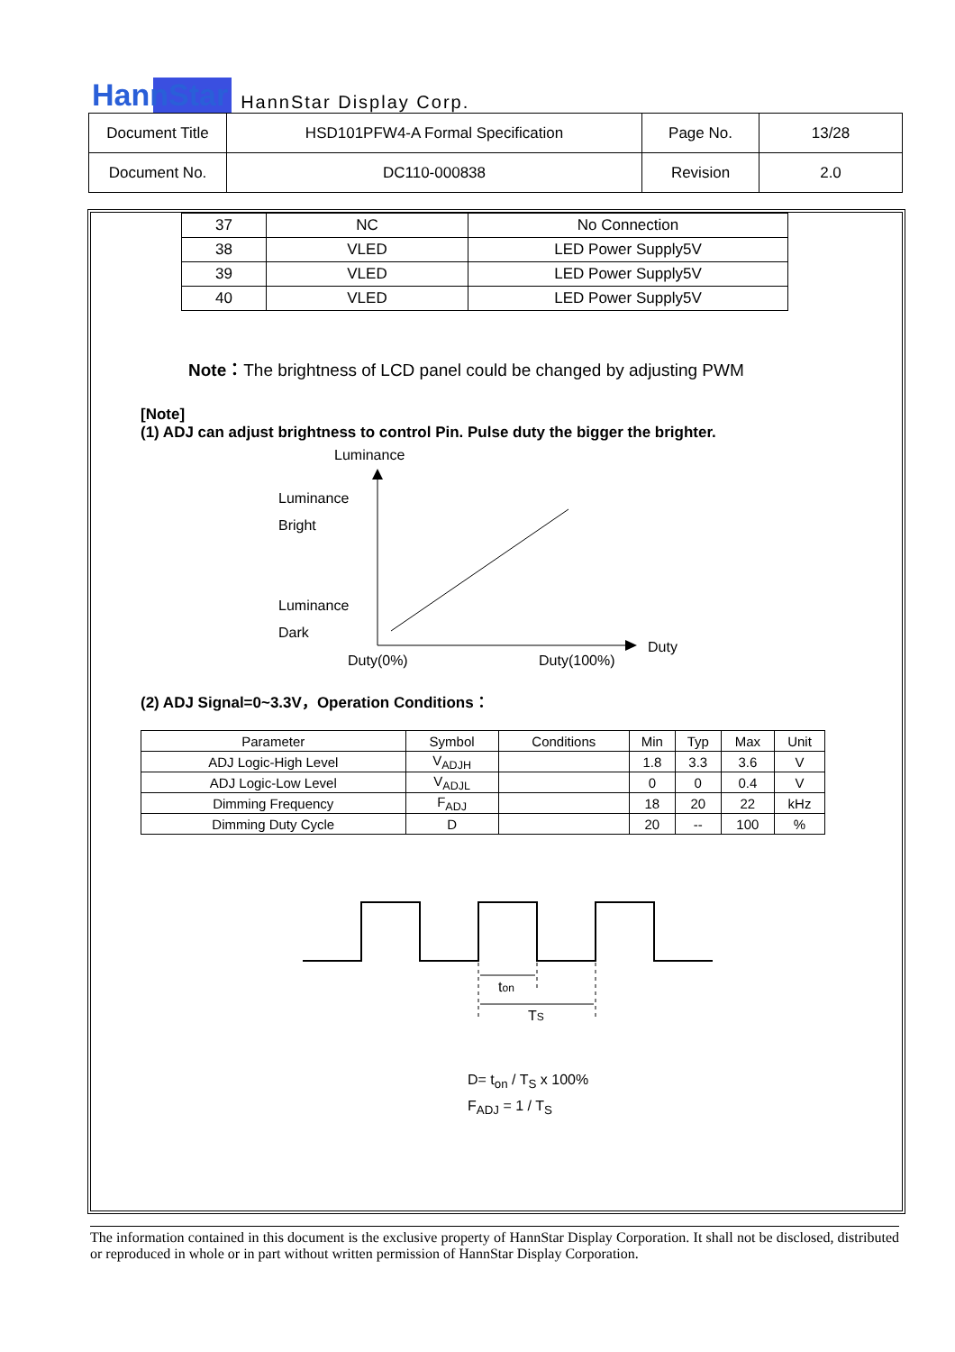HannStar HannStar Display Corp.
| Document Title | HSD101PFW4-A Formal Specification | Page No. | 13/28 |
| Document No. | DC110-000838 | Revision | 2.0 |
| 37 | NC | No Connection |
| 38 | VLED | LED Power Supply5V |
| 39 | VLED | LED Power Supply5V |
| 40 | VLED | LED Power Supply5V |
Note：The brightness of LCD panel could be changed by adjusting PWM
[Note]
(1) ADJ can adjust brightness to control Pin. Pulse duty the bigger the brighter.
Luminance
Luminance
Bright
Luminance
Dark
Duty(0%)
Duty(100%)
Duty
(2) ADJ Signal=0~3.3V，Operation Conditions：
| Parameter | Symbol | Conditions | Min | Typ | Max | Unit |
| ADJ Logic-High Level | V<sub>ADJH</sub> | | 1.8 | 3.3 | 3.6 | V |
| ADJ Logic-Low Level | V<sub>ADJL</sub> | | 0 | 0 | 0.4 | V |
| Dimming Frequency | F<sub>ADJ</sub> | | 18 | 20 | 22 | kHz |
| Dimming Duty Cycle | D | | 20 | -- | 100 | % |
ton
TS
D= t<sub>on</sub> / T<sub>S</sub> x 100%
F<sub>ADJ</sub> = 1 / T<sub>S</sub>
The information contained in this document is the exclusive property of HannStar Display Corporation. It shall not be disclosed, distributed or reproduced in whole or in part without written permission of HannStar Display Corporation.